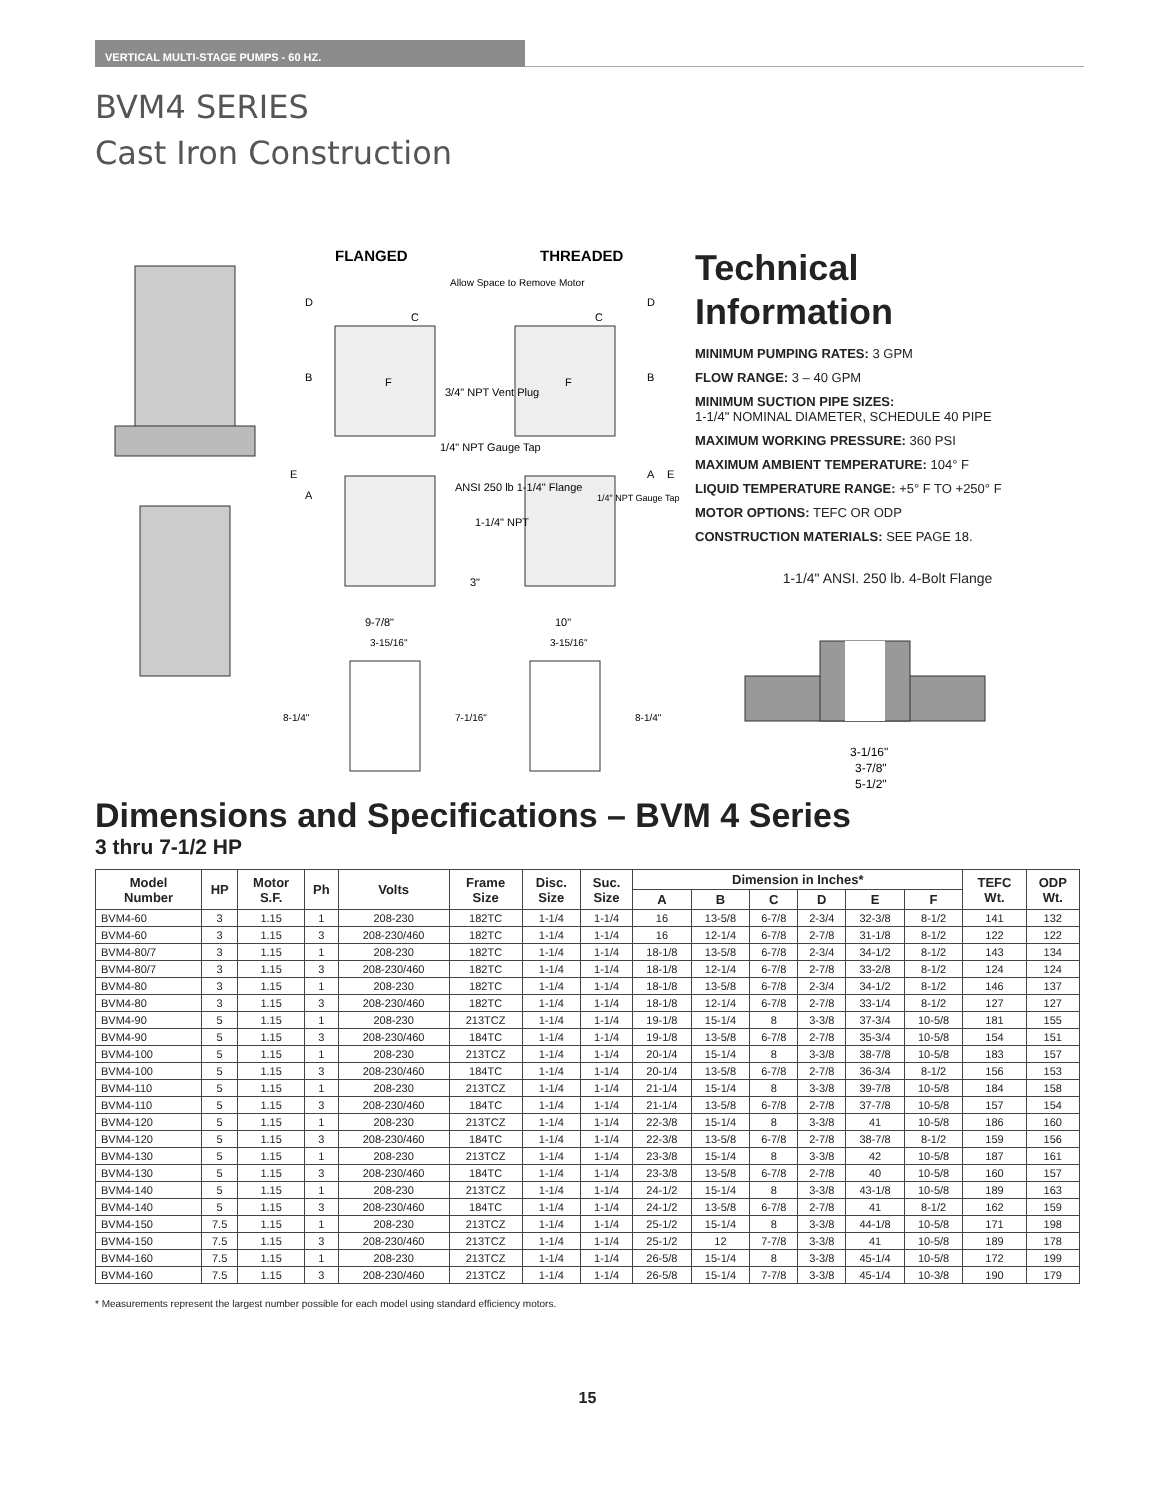VERTICAL MULTI-STAGE PUMPS - 60 HZ.
BVM4 SERIES
Cast Iron Construction
FLANGED
THREADED
Allow Space to Remove Motor
3/4" NPT Vent Plug
1/4" NPT Gauge Tap
ANSI 250 lb 1-1/4" Flange
1-1/4" NPT
1/4" NPT Gauge Tap
3"
9-7/8"
10"
3-15/16"
3-15/16"
8-1/4"
7-1/16"
8-1/4"
D
B
E
A
C
F
F
C
D
B
A
E
Technical
Information
MINIMUM PUMPING RATES: 3 GPM
FLOW RANGE: 3 – 40 GPM
MINIMUM SUCTION PIPE SIZES:
1-1/4" NOMINAL DIAMETER, SCHEDULE 40 PIPE
MAXIMUM WORKING PRESSURE: 360 PSI
MAXIMUM AMBIENT TEMPERATURE: 104° F
LIQUID TEMPERATURE RANGE: +5° F TO +250° F
MOTOR OPTIONS: TEFC OR ODP
CONSTRUCTION MATERIALS: SEE PAGE 18.
1-1/4" ANSI. 250 lb. 4-Bolt Flange
3-1/16"
3-7/8"
5-1/2"
Dimensions and Specifications – BVM 4 Series
3 thru 7-1/2 HP
| Model Number | HP | Motor S.F. | Ph | Volts | Frame Size | Disc. Size | Suc. Size | Dimension in Inches* | | | | | | TEFC Wt. | ODP Wt. |
| --- | --- | --- | --- | --- | --- | --- | --- | --- | --- | --- | --- | --- | --- | --- | --- |
| | | | | | | | | A | B | C | D | E | F | | |
| BVM4-60 | 3 | 1.15 | 1 | 208-230 | 182TC | 1-1/4 | 1-1/4 | 16 | 13-5/8 | 6-7/8 | 2-3/4 | 32-3/8 | 8-1/2 | 141 | 132 |
| BVM4-60 | 3 | 1.15 | 3 | 208-230/460 | 182TC | 1-1/4 | 1-1/4 | 16 | 12-1/4 | 6-7/8 | 2-7/8 | 31-1/8 | 8-1/2 | 122 | 122 |
| BVM4-80/7 | 3 | 1.15 | 1 | 208-230 | 182TC | 1-1/4 | 1-1/4 | 18-1/8 | 13-5/8 | 6-7/8 | 2-3/4 | 34-1/2 | 8-1/2 | 143 | 134 |
| BVM4-80/7 | 3 | 1.15 | 3 | 208-230/460 | 182TC | 1-1/4 | 1-1/4 | 18-1/8 | 12-1/4 | 6-7/8 | 2-7/8 | 33-2/8 | 8-1/2 | 124 | 124 |
| BVM4-80 | 3 | 1.15 | 1 | 208-230 | 182TC | 1-1/4 | 1-1/4 | 18-1/8 | 13-5/8 | 6-7/8 | 2-3/4 | 34-1/2 | 8-1/2 | 146 | 137 |
| BVM4-80 | 3 | 1.15 | 3 | 208-230/460 | 182TC | 1-1/4 | 1-1/4 | 18-1/8 | 12-1/4 | 6-7/8 | 2-7/8 | 33-1/4 | 8-1/2 | 127 | 127 |
| BVM4-90 | 5 | 1.15 | 1 | 208-230 | 213TCZ | 1-1/4 | 1-1/4 | 19-1/8 | 15-1/4 | 8 | 3-3/8 | 37-3/4 | 10-5/8 | 181 | 155 |
| BVM4-90 | 5 | 1.15 | 3 | 208-230/460 | 184TC | 1-1/4 | 1-1/4 | 19-1/8 | 13-5/8 | 6-7/8 | 2-7/8 | 35-3/4 | 10-5/8 | 154 | 151 |
| BVM4-100 | 5 | 1.15 | 1 | 208-230 | 213TCZ | 1-1/4 | 1-1/4 | 20-1/4 | 15-1/4 | 8 | 3-3/8 | 38-7/8 | 10-5/8 | 183 | 157 |
| BVM4-100 | 5 | 1.15 | 3 | 208-230/460 | 184TC | 1-1/4 | 1-1/4 | 20-1/4 | 13-5/8 | 6-7/8 | 2-7/8 | 36-3/4 | 8-1/2 | 156 | 153 |
| BVM4-110 | 5 | 1.15 | 1 | 208-230 | 213TCZ | 1-1/4 | 1-1/4 | 21-1/4 | 15-1/4 | 8 | 3-3/8 | 39-7/8 | 10-5/8 | 184 | 158 |
| BVM4-110 | 5 | 1.15 | 3 | 208-230/460 | 184TC | 1-1/4 | 1-1/4 | 21-1/4 | 13-5/8 | 6-7/8 | 2-7/8 | 37-7/8 | 10-5/8 | 157 | 154 |
| BVM4-120 | 5 | 1.15 | 1 | 208-230 | 213TCZ | 1-1/4 | 1-1/4 | 22-3/8 | 15-1/4 | 8 | 3-3/8 | 41 | 10-5/8 | 186 | 160 |
| BVM4-120 | 5 | 1.15 | 3 | 208-230/460 | 184TC | 1-1/4 | 1-1/4 | 22-3/8 | 13-5/8 | 6-7/8 | 2-7/8 | 38-7/8 | 8-1/2 | 159 | 156 |
| BVM4-130 | 5 | 1.15 | 1 | 208-230 | 213TCZ | 1-1/4 | 1-1/4 | 23-3/8 | 15-1/4 | 8 | 3-3/8 | 42 | 10-5/8 | 187 | 161 |
| BVM4-130 | 5 | 1.15 | 3 | 208-230/460 | 184TC | 1-1/4 | 1-1/4 | 23-3/8 | 13-5/8 | 6-7/8 | 2-7/8 | 40 | 10-5/8 | 160 | 157 |
| BVM4-140 | 5 | 1.15 | 1 | 208-230 | 213TCZ | 1-1/4 | 1-1/4 | 24-1/2 | 15-1/4 | 8 | 3-3/8 | 43-1/8 | 10-5/8 | 189 | 163 |
| BVM4-140 | 5 | 1.15 | 3 | 208-230/460 | 184TC | 1-1/4 | 1-1/4 | 24-1/2 | 13-5/8 | 6-7/8 | 2-7/8 | 41 | 8-1/2 | 162 | 159 |
| BVM4-150 | 7.5 | 1.15 | 1 | 208-230 | 213TCZ | 1-1/4 | 1-1/4 | 25-1/2 | 15-1/4 | 8 | 3-3/8 | 44-1/8 | 10-5/8 | 171 | 198 |
| BVM4-150 | 7.5 | 1.15 | 3 | 208-230/460 | 213TCZ | 1-1/4 | 1-1/4 | 25-1/2 | 12 | 7-7/8 | 3-3/8 | 41 | 10-5/8 | 189 | 178 |
| BVM4-160 | 7.5 | 1.15 | 1 | 208-230 | 213TCZ | 1-1/4 | 1-1/4 | 26-5/8 | 15-1/4 | 8 | 3-3/8 | 45-1/4 | 10-5/8 | 172 | 199 |
| BVM4-160 | 7.5 | 1.15 | 3 | 208-230/460 | 213TCZ | 1-1/4 | 1-1/4 | 26-5/8 | 15-1/4 | 7-7/8 | 3-3/8 | 45-1/4 | 10-3/8 | 190 | 179 |
* Measurements represent the largest number possible for each model using standard efficiency motors.
15